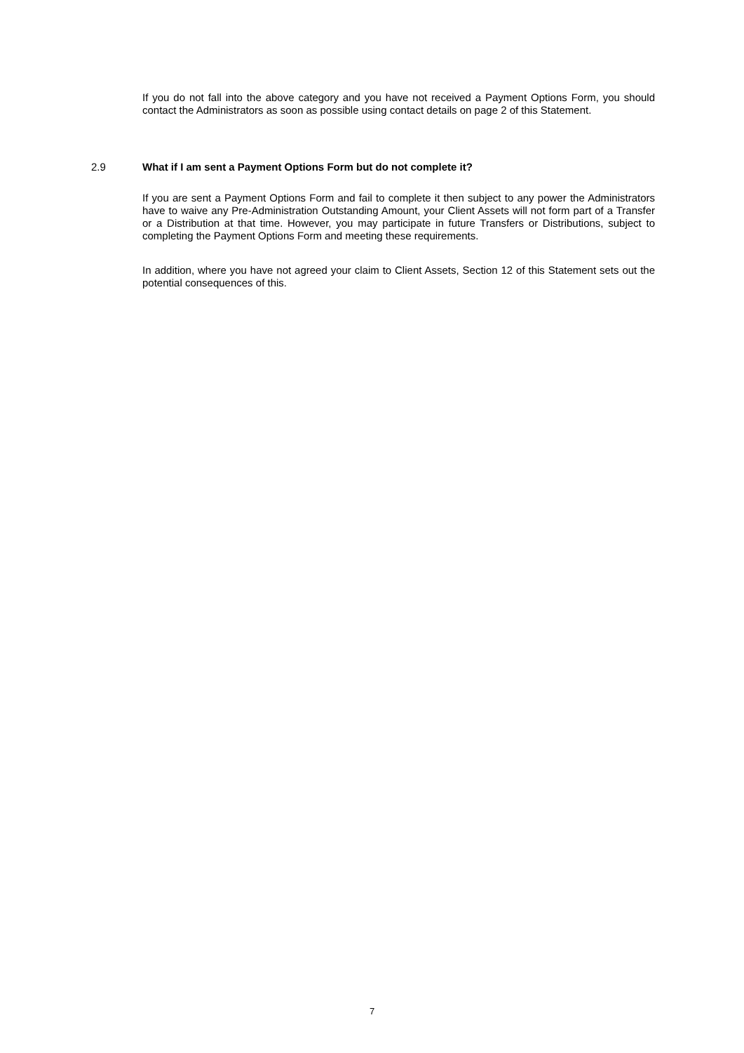If you do not fall into the above category and you have not received a Payment Options Form, you should contact the Administrators as soon as possible using contact details on page 2 of this Statement.
2.9 What if I am sent a Payment Options Form but do not complete it?
If you are sent a Payment Options Form and fail to complete it then subject to any power the Administrators have to waive any Pre-Administration Outstanding Amount, your Client Assets will not form part of a Transfer or a Distribution at that time. However, you may participate in future Transfers or Distributions, subject to completing the Payment Options Form and meeting these requirements.
In addition, where you have not agreed your claim to Client Assets, Section 12 of this Statement sets out the potential consequences of this.
7